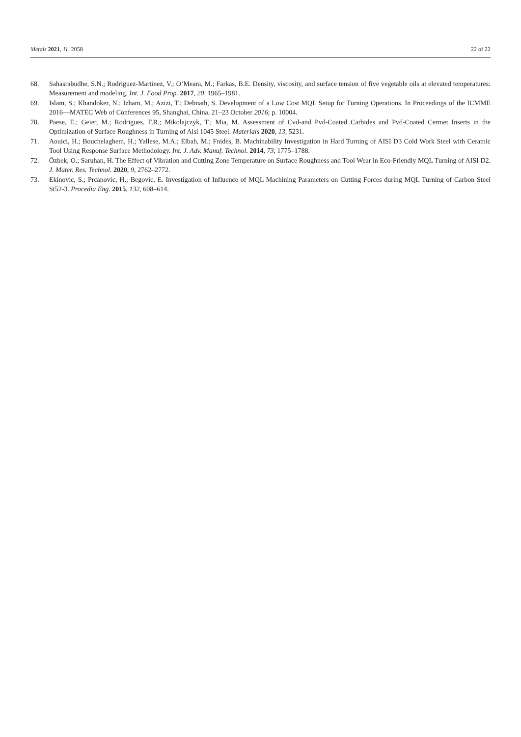Metals 2021, 11, 2058 22 of 22
68. Sahasrabudhe, S.N.; Rodriguez-Martinez, V.; O’Meara, M.; Farkas, B.E. Density, viscosity, and surface tension of five vegetable oils at elevated temperatures: Measurement and modeling. Int. J. Food Prop. 2017, 20, 1965–1981.
69. Islam, S.; Khandoker, N.; Izham, M.; Azizi, T.; Debnath, S. Development of a Low Cost MQL Setup for Turning Operations. In Proceedings of the ICMME 2016—MATEC Web of Conferences 95, Shanghai, China, 21–23 October 2016; p. 10004.
70. Paese, E.; Geier, M.; Rodrigues, F.R.; Mikolajczyk, T.; Mia, M. Assessment of Cvd-and Pvd-Coated Carbides and Pvd-Coated Cermet Inserts in the Optimization of Surface Roughness in Turning of Aisi 1045 Steel. Materials 2020, 13, 5231.
71. Aouici, H.; Bouchelaghem, H.; Yallese, M.A.; Elbah, M.; Fnides, B. Machinability Investigation in Hard Turning of AISI D3 Cold Work Steel with Ceramic Tool Using Response Surface Methodology. Int. J. Adv. Manuf. Technol. 2014, 73, 1775–1788.
72. Özbek, O.; Saruhan, H. The Effect of Vibration and Cutting Zone Temperature on Surface Roughness and Tool Wear in Eco-Friendly MQL Turning of AISI D2. J. Mater. Res. Technol. 2020, 9, 2762–2772.
73. Ekinovic, S.; Prcanovic, H.; Begovic, E. Investigation of Influence of MQL Machining Parameters on Cutting Forces during MQL Turning of Carbon Steel St52-3. Procedia Eng. 2015, 132, 608–614.